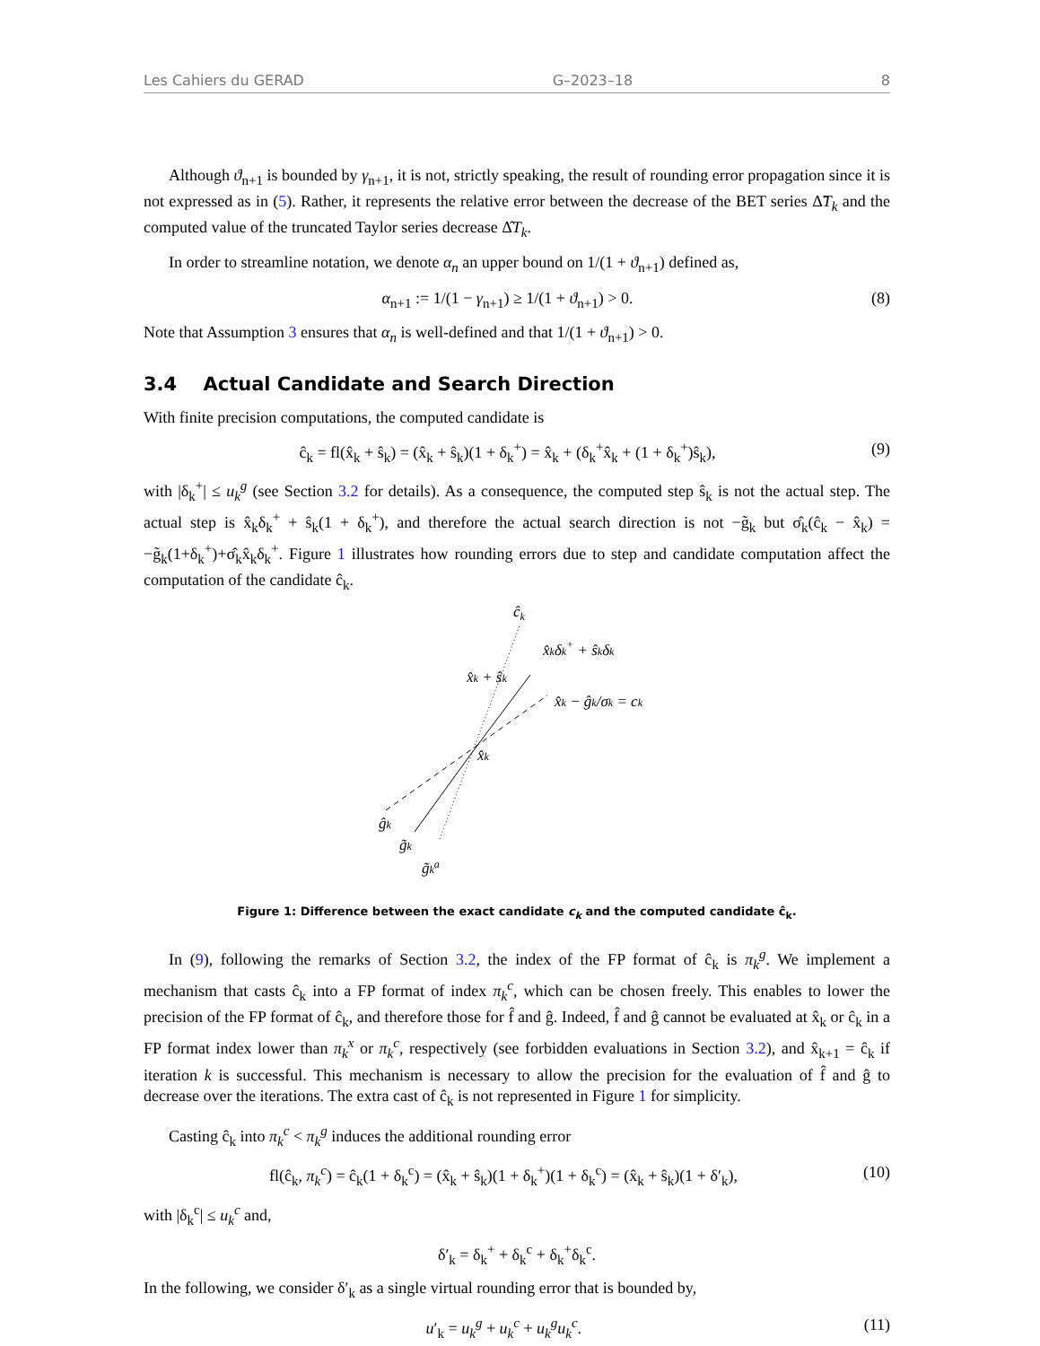Les Cahiers du GERAD G–2023–18 8
Although ϑ<sub>n+1</sub> is bounded by γ<sub>n+1</sub>, it is not, strictly speaking, the result of rounding error propagation since it is not expressed as in (5). Rather, it represents the relative error between the decrease of the BET series Δ̃T<sub>k</sub> and the computed value of the truncated Taylor series decrease Δ̂T<sub>k</sub>.
In order to streamline notation, we denote α<sub>n</sub> an upper bound on 1/(1 + ϑ<sub>n+1</sub>) defined as,
α<sub>n+1</sub> := 1/(1 − γ<sub>n+1</sub>) ≥ 1/(1 + ϑ<sub>n+1</sub>) > 0. (8)
Note that Assumption 3 ensures that α<sub>n</sub> is well-defined and that 1/(1 + ϑ<sub>n+1</sub>) > 0.
3.4 Actual Candidate and Search Direction
With finite precision computations, the computed candidate is
ĉ<sub>k</sub> = fl(x̂<sub>k</sub> + ŝ<sub>k</sub>) = (x̂<sub>k</sub> + ŝ<sub>k</sub>)(1 + δ<sub>k</sub><sup>+</sup>) = x̂<sub>k</sub> + (δ<sub>k</sub><sup>+</sup>x̂<sub>k</sub> + (1 + δ<sub>k</sub><sup>+</sup>)ŝ<sub>k</sub>), (9)
with |δ<sub>k</sub><sup>+</sup>| ≤ u<sub>k</sub><sup>g</sup> (see Section 3.2 for details). As a consequence, the computed step ŝ<sub>k</sub> is not the actual step. The actual step is x̂<sub>k</sub>δ<sub>k</sub><sup>+</sup> + ŝ<sub>k</sub>(1 + δ<sub>k</sub><sup>+</sup>), and therefore the actual search direction is not −g̃<sub>k</sub> but σ̂<sub>k</sub>(ĉ<sub>k</sub> − x̂<sub>k</sub>) = −g̃<sub>k</sub>(1+δ<sub>k</sub><sup>+</sup>)+σ̂<sub>k</sub>x̂<sub>k</sub>δ<sub>k</sub><sup>+</sup>. Figure 1 illustrates how rounding errors due to step and candidate computation affect the computation of the candidate ĉ<sub>k</sub>.
ĉk
x̂kδk+ + ŝkδk
x̂k + ŝk
x̂k − ĝk/σk = ck
x̂k
ĝk
g̃k
g̃ka
Figure 1: Difference between the exact candidate c<sub>k</sub> and the computed candidate ĉ<sub>k</sub>.
In (9), following the remarks of Section 3.2, the index of the FP format of ĉ<sub>k</sub> is π<sub>k</sub><sup>g</sup>. We implement a mechanism that casts ĉ<sub>k</sub> into a FP format of index π<sub>k</sub><sup>c</sup>, which can be chosen freely. This enables to lower the precision of the FP format of ĉ<sub>k</sub>, and therefore those for f̂ and ĝ. Indeed, f̂ and ĝ cannot be evaluated at x̂<sub>k</sub> or ĉ<sub>k</sub> in a FP format index lower than π<sub>k</sub><sup>x</sup> or π<sub>k</sub><sup>c</sup>, respectively (see forbidden evaluations in Section 3.2), and x̂<sub>k+1</sub> = ĉ<sub>k</sub> if iteration k is successful. This mechanism is necessary to allow the precision for the evaluation of f̂ and ĝ to decrease over the iterations. The extra cast of ĉ<sub>k</sub> is not represented in Figure 1 for simplicity.
Casting ĉ<sub>k</sub> into π<sub>k</sub><sup>c</sup> < π<sub>k</sub><sup>g</sup> induces the additional rounding error
fl(ĉ<sub>k</sub>, π<sub>k</sub><sup>c</sup>) = ĉ<sub>k</sub>(1 + δ<sub>k</sub><sup>c</sup>) = (x̂<sub>k</sub> + ŝ<sub>k</sub>)(1 + δ<sub>k</sub><sup>+</sup>)(1 + δ<sub>k</sub><sup>c</sup>) = (x̂<sub>k</sub> + ŝ<sub>k</sub>)(1 + δ′<sub>k</sub>), (10)
with |δ<sub>k</sub><sup>c</sup>| ≤ u<sub>k</sub><sup>c</sup> and,
δ′<sub>k</sub> = δ<sub>k</sub><sup>+</sup> + δ<sub>k</sub><sup>c</sup> + δ<sub>k</sub><sup>+</sup>δ<sub>k</sub><sup>c</sup>.
In the following, we consider δ′<sub>k</sub> as a single virtual rounding error that is bounded by,
u′<sub>k</sub> = u<sub>k</sub><sup>g</sup> + u<sub>k</sub><sup>c</sup> + u<sub>k</sub><sup>g</sup>u<sub>k</sub><sup>c</sup>. (11)